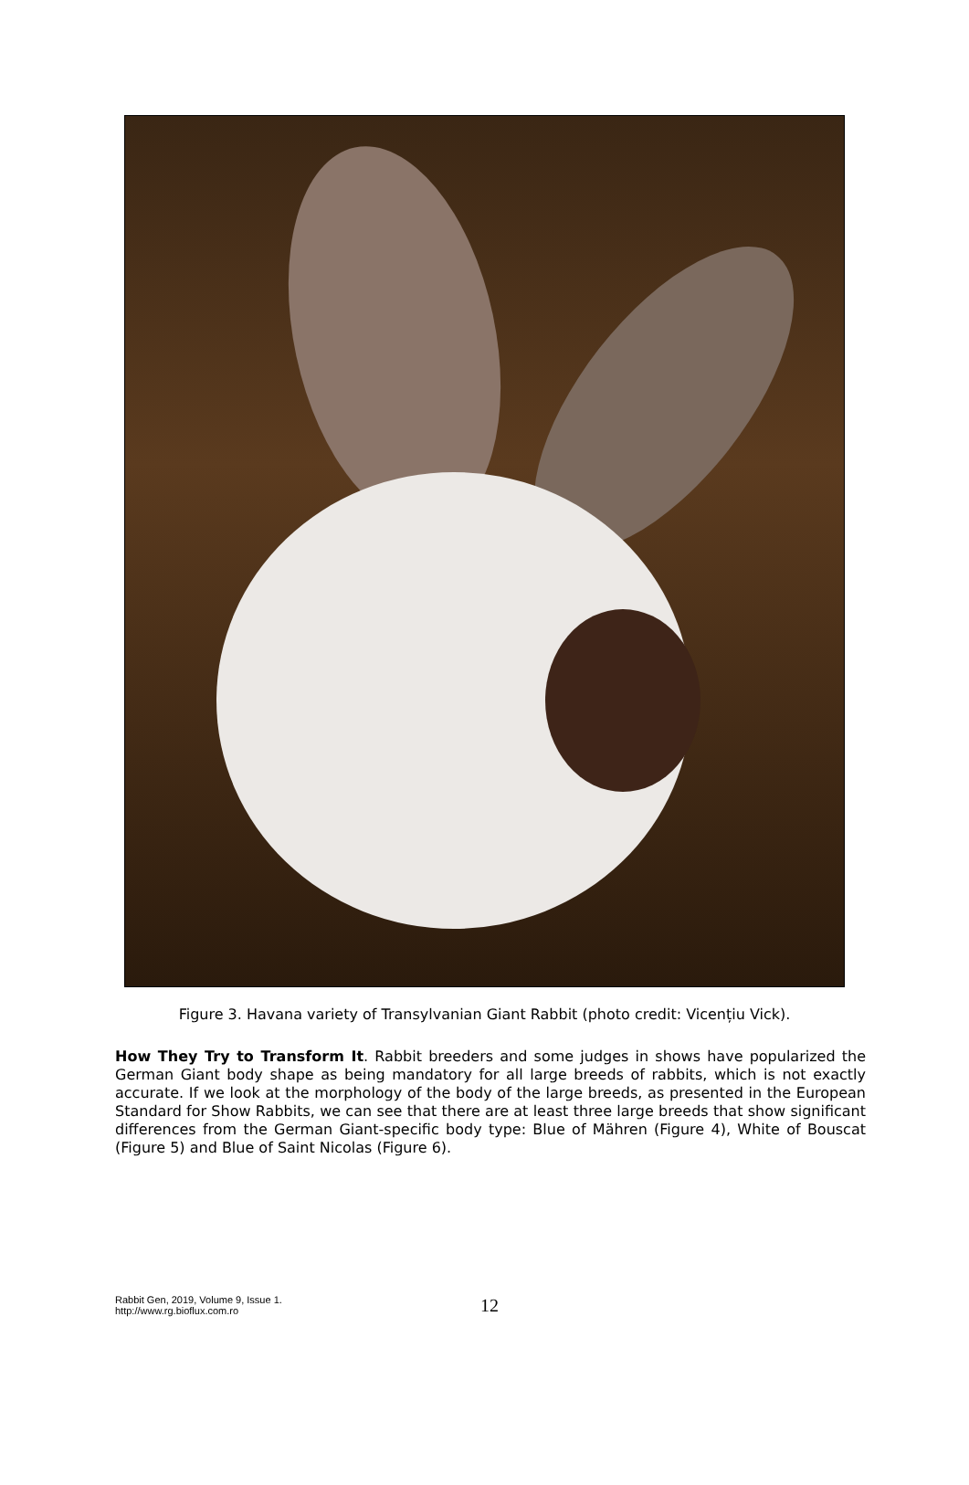Figure 3. Havana variety of Transylvanian Giant Rabbit (photo credit: Vicențiu Vick).
How They Try to Transform It. Rabbit breeders and some judges in shows have popularized the German Giant body shape as being mandatory for all large breeds of rabbits, which is not exactly accurate. If we look at the morphology of the body of the large breeds, as presented in the European Standard for Show Rabbits, we can see that there are at least three large breeds that show significant differences from the German Giant-specific body type: Blue of Mähren (Figure 4), White of Bouscat (Figure 5) and Blue of Saint Nicolas (Figure 6).
Rabbit Gen, 2019, Volume 9, Issue 1.
http://www.rg.bioflux.com.ro 12